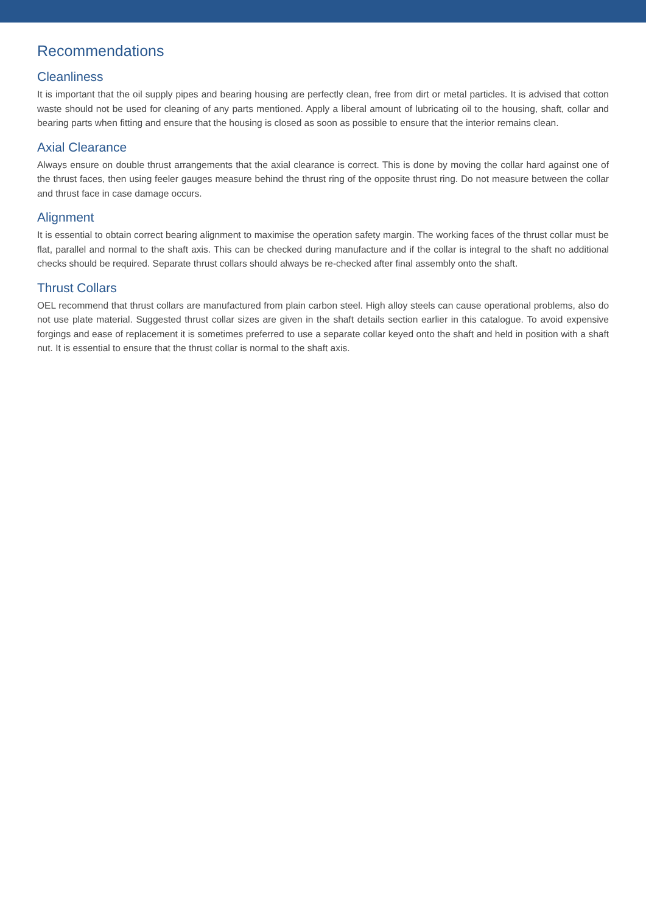Recommendations
Cleanliness
It is important that the oil supply pipes and bearing housing are perfectly clean, free from dirt or metal particles. It is advised that cotton waste should not be used for cleaning of any parts mentioned. Apply a liberal amount of lubricating oil to the housing, shaft, collar and bearing parts when fitting and ensure that the housing is closed as soon as possible to ensure that the interior remains clean.
Axial Clearance
Always ensure on double thrust arrangements that the axial clearance is correct. This is done by moving the collar hard against one of the thrust faces, then using feeler gauges measure behind the thrust ring of the opposite thrust ring. Do not measure between the collar and thrust face in case damage occurs.
Alignment
It is essential to obtain correct bearing alignment to maximise the operation safety margin. The working faces of the thrust collar must be flat, parallel and normal to the shaft axis. This can be checked during manufacture and if the collar is integral to the shaft no additional checks should be required. Separate thrust collars should always be re-checked after final assembly onto the shaft.
Thrust Collars
OEL recommend that thrust collars are manufactured from plain carbon steel. High alloy steels can cause operational problems, also do not use plate material. Suggested thrust collar sizes are given in the shaft details section earlier in this catalogue. To avoid expensive forgings and ease of replacement it is sometimes preferred to use a separate collar keyed onto the shaft and held in position with a shaft nut. It is essential to ensure that the thrust collar is normal to the shaft axis.